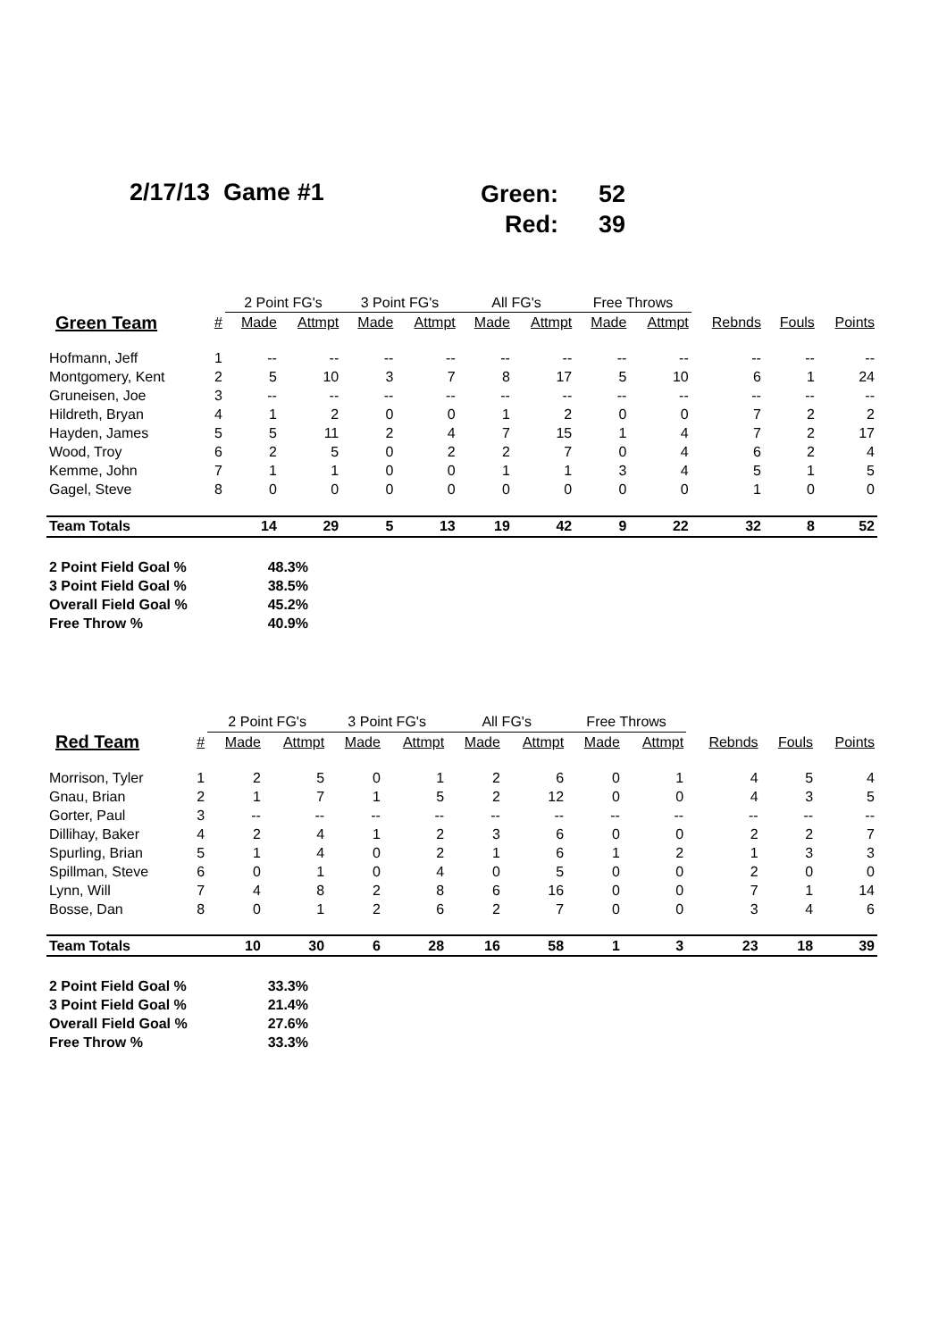2/17/13 Game #1
Green: 52
Red: 39
| | | 2 Point FG's | | 3 Point FG's | | All FG's | | Free Throws | | | | |
| --- | --- | --- | --- | --- | --- | --- | --- | --- | --- | --- | --- | --- |
| Green Team | # | Made | Attmpt | Made | Attmpt | Made | Attmpt | Made | Attmpt | Rebnds | Fouls | Points |
| Hofmann, Jeff | 1 | -- | -- | -- | -- | -- | -- | -- | -- | -- | -- | -- |
| Montgomery, Kent | 2 | 5 | 10 | 3 | 7 | 8 | 17 | 5 | 10 | 6 | 1 | 24 |
| Gruneisen, Joe | 3 | -- | -- | -- | -- | -- | -- | -- | -- | -- | -- | -- |
| Hildreth, Bryan | 4 | 1 | 2 | 0 | 0 | 1 | 2 | 0 | 0 | 7 | 2 | 2 |
| Hayden, James | 5 | 5 | 11 | 2 | 4 | 7 | 15 | 1 | 4 | 7 | 2 | 17 |
| Wood, Troy | 6 | 2 | 5 | 0 | 2 | 2 | 7 | 0 | 4 | 6 | 2 | 4 |
| Kemme, John | 7 | 1 | 1 | 0 | 0 | 1 | 1 | 3 | 4 | 5 | 1 | 5 |
| Gagel, Steve | 8 | 0 | 0 | 0 | 0 | 0 | 0 | 0 | 0 | 1 | 0 | 0 |
| Team Totals | | 14 | 29 | 5 | 13 | 19 | 42 | 9 | 22 | 32 | 8 | 52 |
2 Point Field Goal % 48.3%
3 Point Field Goal % 38.5%
Overall Field Goal % 45.2%
Free Throw % 40.9%
| | | 2 Point FG's | | 3 Point FG's | | All FG's | | Free Throws | | | | |
| --- | --- | --- | --- | --- | --- | --- | --- | --- | --- | --- | --- | --- |
| Red Team | # | Made | Attmpt | Made | Attmpt | Made | Attmpt | Made | Attmpt | Rebnds | Fouls | Points |
| Morrison, Tyler | 1 | 2 | 5 | 0 | 1 | 2 | 6 | 0 | 1 | 4 | 5 | 4 |
| Gnau, Brian | 2 | 1 | 7 | 1 | 5 | 2 | 12 | 0 | 0 | 4 | 3 | 5 |
| Gorter, Paul | 3 | -- | -- | -- | -- | -- | -- | -- | -- | -- | -- | -- |
| Dillihay, Baker | 4 | 2 | 4 | 1 | 2 | 3 | 6 | 0 | 0 | 2 | 2 | 7 |
| Spurling, Brian | 5 | 1 | 4 | 0 | 2 | 1 | 6 | 1 | 2 | 1 | 3 | 3 |
| Spillman, Steve | 6 | 0 | 1 | 0 | 4 | 0 | 5 | 0 | 0 | 2 | 0 | 0 |
| Lynn, Will | 7 | 4 | 8 | 2 | 8 | 6 | 16 | 0 | 0 | 7 | 1 | 14 |
| Bosse, Dan | 8 | 0 | 1 | 2 | 6 | 2 | 7 | 0 | 0 | 3 | 4 | 6 |
| Team Totals | | 10 | 30 | 6 | 28 | 16 | 58 | 1 | 3 | 23 | 18 | 39 |
2 Point Field Goal % 33.3%
3 Point Field Goal % 21.4%
Overall Field Goal % 27.6%
Free Throw % 33.3%